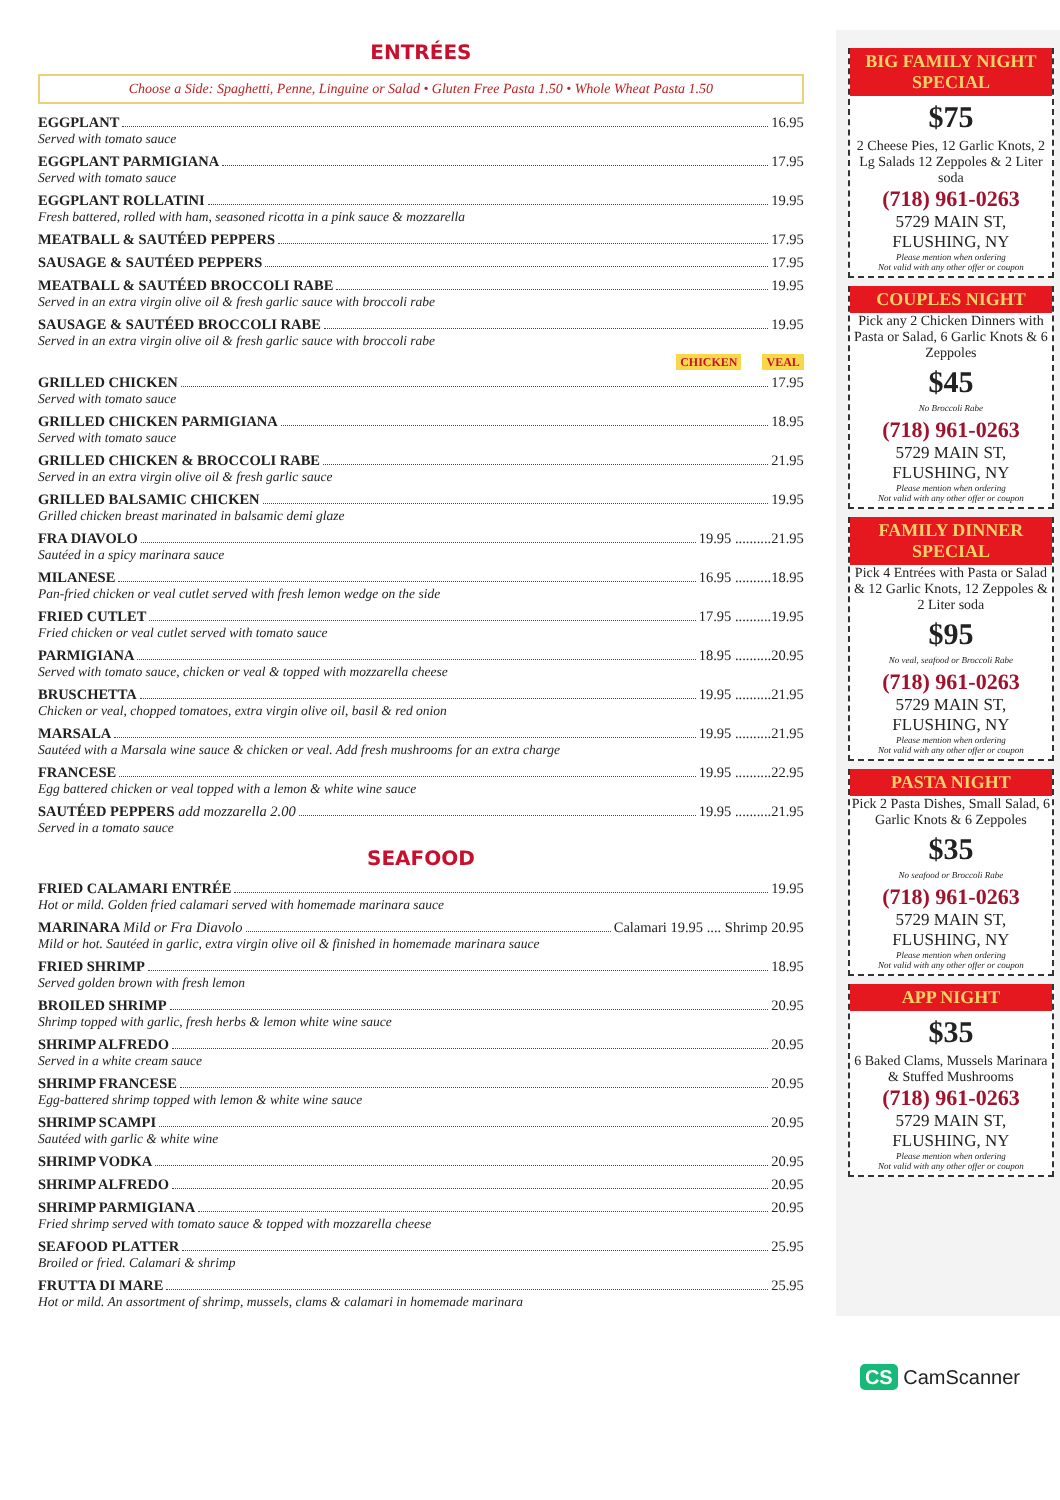ENTRÉES
Choose a Side: Spaghetti, Penne, Linguine or Salad • Gluten Free Pasta 1.50 • Whole Wheat Pasta 1.50
EGGPLANT 16.95
Served with tomato sauce
EGGPLANT PARMIGIANA 17.95
Served with tomato sauce
EGGPLANT ROLLATINI 19.95
Fresh battered, rolled with ham, seasoned ricotta in a pink sauce & mozzarella
MEATBALL & SAUTÉED PEPPERS 17.95
SAUSAGE & SAUTÉED PEPPERS 17.95
MEATBALL & SAUTÉED BROCCOLI RABE 19.95
Served in an extra virgin olive oil & fresh garlic sauce with broccoli rabe
SAUSAGE & SAUTÉED BROCCOLI RABE 19.95
Served in an extra virgin olive oil & fresh garlic sauce with broccoli rabe
CHICKEN VEAL
GRILLED CHICKEN 17.95
Served with tomato sauce
GRILLED CHICKEN PARMIGIANA 18.95
Served with tomato sauce
GRILLED CHICKEN & BROCCOLI RABE 21.95
Served in an extra virgin olive oil & fresh garlic sauce
GRILLED BALSAMIC CHICKEN 19.95
Grilled chicken breast marinated in balsamic demi glaze
FRA DIAVOLO 19.95 ..........21.95
Sautéed in a spicy marinara sauce
MILANESE 16.95 ..........18.95
Pan-fried chicken or veal cutlet served with fresh lemon wedge on the side
FRIED CUTLET 17.95 ..........19.95
Fried chicken or veal cutlet served with tomato sauce
PARMIGIANA 18.95 ..........20.95
Served with tomato sauce, chicken or veal & topped with mozzarella cheese
BRUSCHETTA 19.95 ..........21.95
Chicken or veal, chopped tomatoes, extra virgin olive oil, basil & red onion
MARSALA 19.95 ..........21.95
Sautéed with a Marsala wine sauce & chicken or veal. Add fresh mushrooms for an extra charge
FRANCESE 19.95 ..........22.95
Egg battered chicken or veal topped with a lemon & white wine sauce
SAUTÉED PEPPERS add mozzarella 2.00 19.95 ..........21.95
Served in a tomato sauce
SEAFOOD
FRIED CALAMARI ENTRÉE 19.95
Hot or mild. Golden fried calamari served with homemade marinara sauce
MARINARA Mild or Fra Diavolo Calamari 19.95 .... Shrimp 20.95
Mild or hot. Sautéed in garlic, extra virgin olive oil & finished in homemade marinara sauce
FRIED SHRIMP 18.95
Served golden brown with fresh lemon
BROILED SHRIMP 20.95
Shrimp topped with garlic, fresh herbs & lemon white wine sauce
SHRIMP ALFREDO 20.95
Served in a white cream sauce
SHRIMP FRANCESE 20.95
Egg-battered shrimp topped with lemon & white wine sauce
SHRIMP SCAMPI 20.95
Sautéed with garlic & white wine
SHRIMP VODKA 20.95
SHRIMP ALFREDO 20.95
SHRIMP PARMIGIANA 20.95
Fried shrimp served with tomato sauce & topped with mozzarella cheese
SEAFOOD PLATTER 25.95
Broiled or fried. Calamari & shrimp
FRUTTA DI MARE 25.95
Hot or mild. An assortment of shrimp, mussels, clams & calamari in homemade marinara
BIG FAMILY NIGHT SPECIAL
$75
2 Cheese Pies, 12 Garlic Knots, 2 Lg Salads 12 Zeppoles & 2 Liter soda
(718) 961-0263
5729 MAIN ST, FLUSHING, NY
Please mention when ordering
Not valid with any other offer or coupon
COUPLES NIGHT
Pick any 2 Chicken Dinners with Pasta or Salad, 6 Garlic Knots & 6 Zeppoles
$45
No Broccoli Rabe
(718) 961-0263
5729 MAIN ST, FLUSHING, NY
Please mention when ordering
Not valid with any other offer or coupon
FAMILY DINNER SPECIAL
Pick 4 Entrées with Pasta or Salad & 12 Garlic Knots, 12 Zeppoles & 2 Liter soda
$95
No veal, seafood or Broccoli Rabe
(718) 961-0263
5729 MAIN ST, FLUSHING, NY
Please mention when ordering
Not valid with any other offer or coupon
PASTA NIGHT
Pick 2 Pasta Dishes, Small Salad, 6 Garlic Knots & 6 Zeppoles
$35
No seafood or Broccoli Rabe
(718) 961-0263
5729 MAIN ST, FLUSHING, NY
Please mention when ordering
Not valid with any other offer or coupon
APP NIGHT
$35
6 Baked Clams, Mussels Marinara & Stuffed Mushrooms
(718) 961-0263
5729 MAIN ST, FLUSHING, NY
Please mention when ordering
Not valid with any other offer or coupon
CS CamScanner